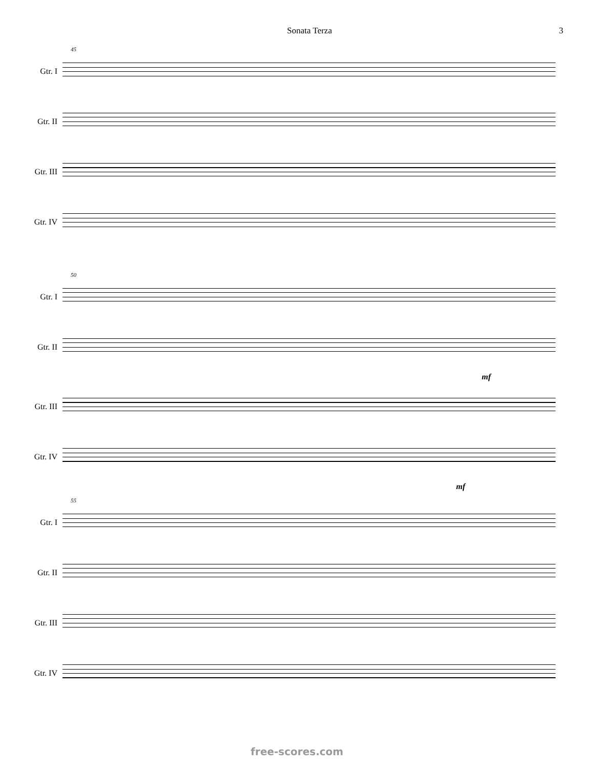Sonata Terza 3
45
Gtr. I
Gtr. II
Gtr. III
Gtr. IV
50
Gtr. I
Gtr. II
mf
Gtr. III
Gtr. IV
mf
55
Gtr. I
Gtr. II
Gtr. III
Gtr. IV
free-scores.com